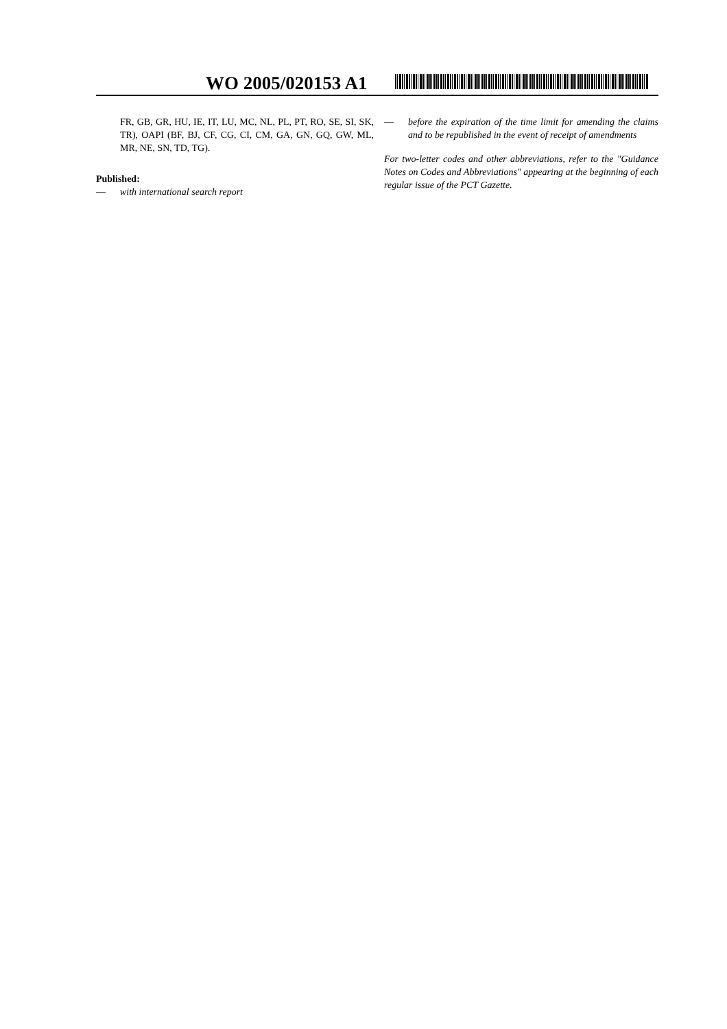WO 2005/020153 A1
FR, GB, GR, HU, IE, IT, LU, MC, NL, PL, PT, RO, SE, SI, SK, TR), OAPI (BF, BJ, CF, CG, CI, CM, GA, GN, GQ, GW, ML, MR, NE, SN, TD, TG).
Published:
— with international search report
— before the expiration of the time limit for amending the claims and to be republished in the event of receipt of amendments
For two-letter codes and other abbreviations, refer to the "Guidance Notes on Codes and Abbreviations" appearing at the beginning of each regular issue of the PCT Gazette.